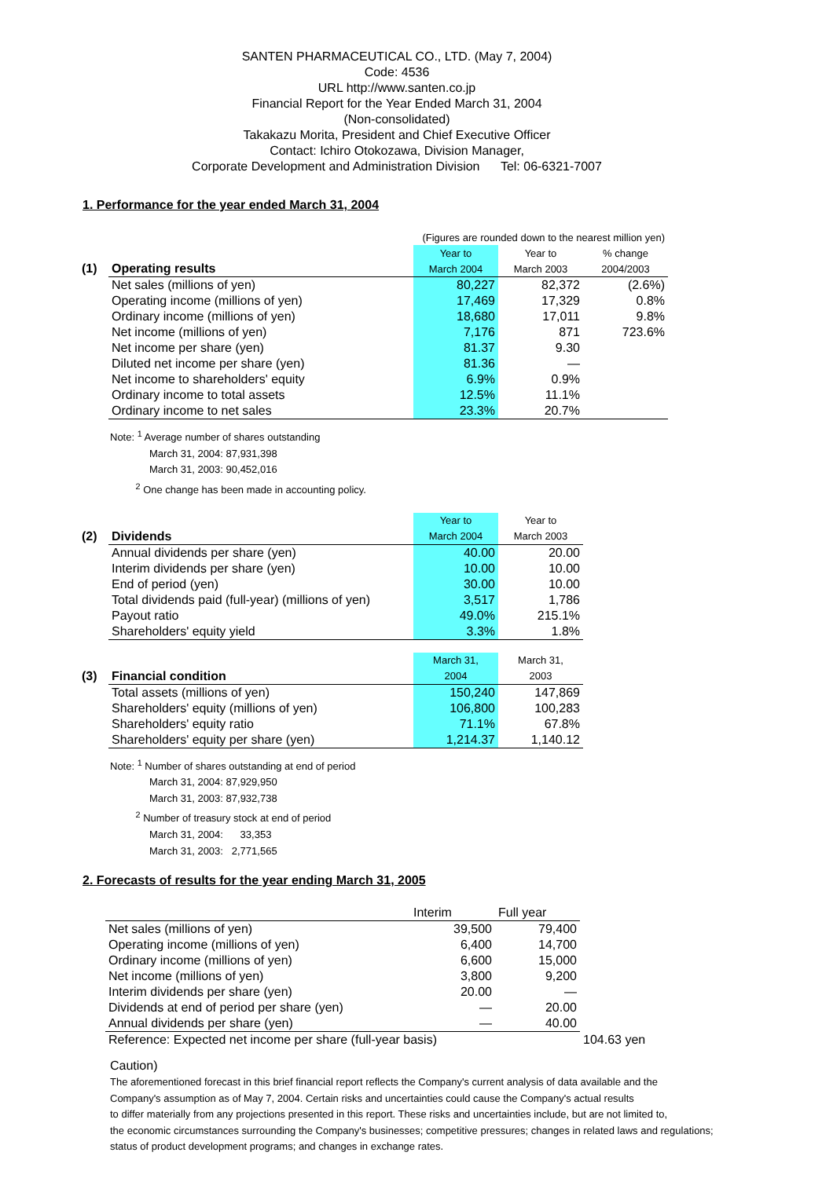SANTEN PHARMACEUTICAL CO., LTD. (May 7, 2004)
Code: 4536
URL http://www.santen.co.jp
Financial Report for the Year Ended March 31, 2004
(Non-consolidated)
Takakazu Morita, President and Chief Executive Officer
Contact: Ichiro Otokozawa, Division Manager,
Corporate Development and Administration Division Tel: 06-6321-7007
1. Performance for the year ended March 31, 2004
| | | (Figures are rounded down to the nearest million yen) | | |
| | | Year to | Year to | % change |
| (1) | Operating results | March 2004 | March 2003 | 2004/2003 |
| | Net sales (millions of yen) | 80,227 | 82,372 | (2.6%) |
| | Operating income (millions of yen) | 17,469 | 17,329 | 0.8% |
| | Ordinary income (millions of yen) | 18,680 | 17,011 | 9.8% |
| | Net income (millions of yen) | 7,176 | 871 | 723.6% |
| | Net income per share (yen) | 81.37 | 9.30 | |
| | Diluted net income per share (yen) | 81.36 | — | |
| | Net income to shareholders' equity | 6.9% | 0.9% | |
| | Ordinary income to total assets | 12.5% | 11.1% | |
| | Ordinary income to net sales | 23.3% | 20.7% | |
Note: <sup>1</sup> Average number of shares outstanding
March 31, 2004: 87,931,398
March 31, 2003: 90,452,016
<sup>2</sup> One change has been made in accounting policy.
| | | Year to | Year to |
| (2) | Dividends | March 2004 | March 2003 |
| | Annual dividends per share (yen) | 40.00 | 20.00 |
| | Interim dividends per share (yen) | 10.00 | 10.00 |
| | End of period (yen) | 30.00 | 10.00 |
| | Total dividends paid (full-year) (millions of yen) | 3,517 | 1,786 |
| | Payout ratio | 49.0% | 215.1% |
| | Shareholders' equity yield | 3.3% | 1.8% |
| | | March 31, | March 31, |
| (3) | Financial condition | 2004 | 2003 |
| | Total assets (millions of yen) | 150,240 | 147,869 |
| | Shareholders' equity (millions of yen) | 106,800 | 100,283 |
| | Shareholders' equity ratio | 71.1% | 67.8% |
| | Shareholders' equity per share (yen) | 1,214.37 | 1,140.12 |
Note: <sup>1</sup> Number of shares outstanding at end of period
March 31, 2004: 87,929,950
March 31, 2003: 87,932,738
<sup>2</sup> Number of treasury stock at end of period
March 31, 2004: 33,353
March 31, 2003: 2,771,565
2. Forecasts of results for the year ending March 31, 2005
| | Interim | Full year | |
| Net sales (millions of yen) | 39,500 | 79,400 | |
| Operating income (millions of yen) | 6,400 | 14,700 | |
| Ordinary income (millions of yen) | 6,600 | 15,000 | |
| Net income (millions of yen) | 3,800 | 9,200 | |
| Interim dividends per share (yen) | 20.00 | — | |
| Dividends at end of period per share (yen) | — | 20.00 | |
| Annual dividends per share (yen) | — | 40.00 | |
| Reference: Expected net income per share (full-year basis) | | | 104.63 yen |
Caution)
The aforementioned forecast in this brief financial report reflects the Company's current analysis of data available and the
Company's assumption as of May 7, 2004. Certain risks and uncertainties could cause the Company's actual results
to differ materially from any projections presented in this report. These risks and uncertainties include, but are not limited to,
the economic circumstances surrounding the Company's businesses; competitive pressures; changes in related laws and regulations;
status of product development programs; and changes in exchange rates.